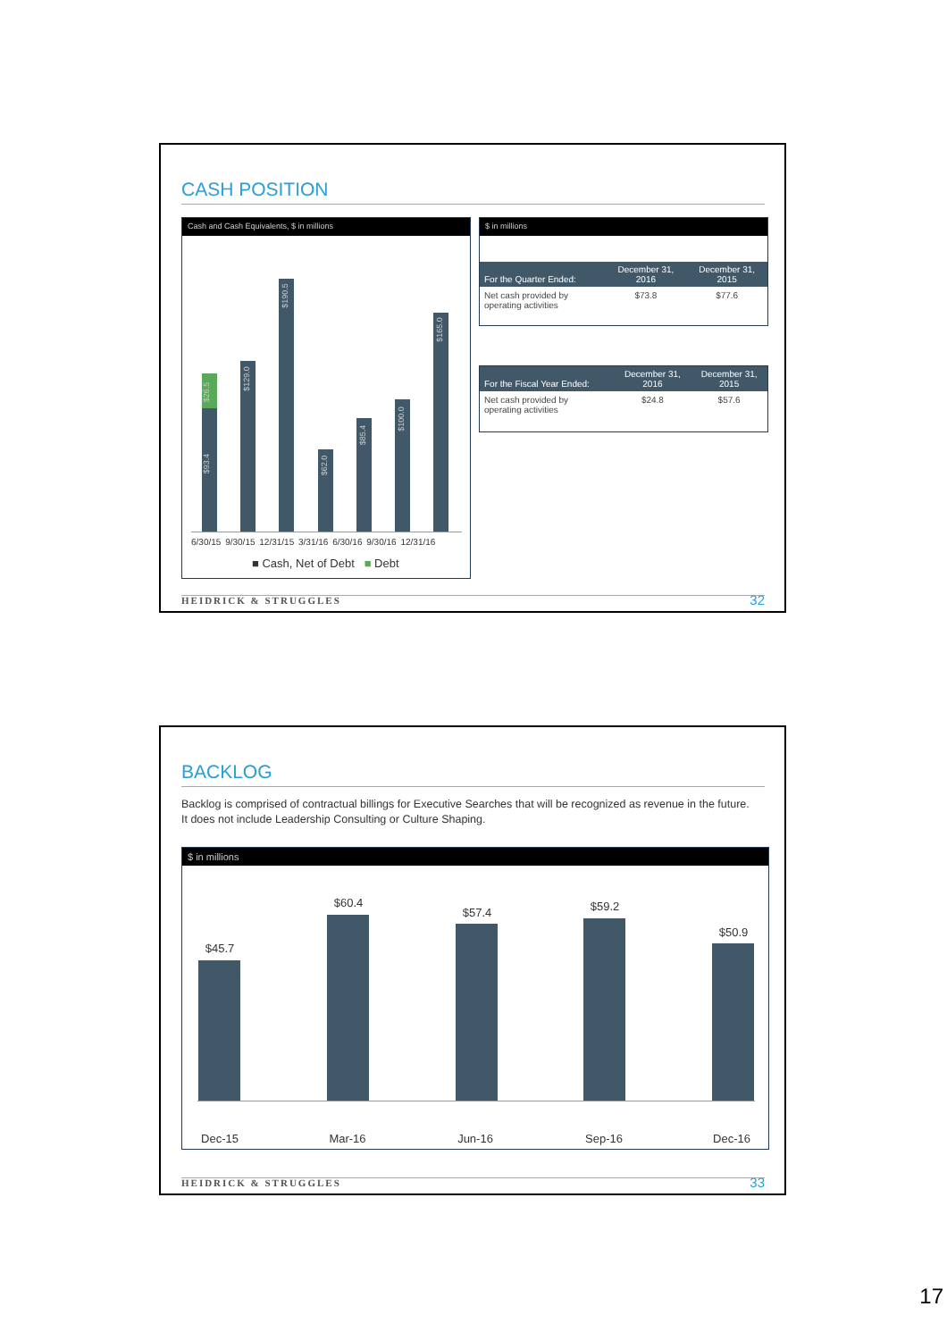CASH POSITION
Cash and Cash Equivalents, $ in millions
$93.4
$26.5
$129.0
$190.5
$62.0
$85.4
$100.0
$165.0
6/30/15 9/30/15 12/31/15 3/31/16 6/30/16 9/30/16 12/31/16
■ Cash, Net of Debt ■ Debt
$ in millions
| For the Quarter Ended: | December 31, 2016 | December 31, 2015 |
| --- | --- | --- |
| Net cash provided by operating activities | $73.8 | $77.6 |
| For the Fiscal Year Ended: | December 31, 2016 | December 31, 2015 |
| --- | --- | --- |
| Net cash provided by operating activities | $24.8 | $57.6 |
HEIDRICK & STRUGGLES 32
BACKLOG
Backlog is comprised of contractual billings for Executive Searches that will be recognized as revenue in the future. It does not include Leadership Consulting or Culture Shaping.
$ in millions
$45.7
$60.4
$57.4 $59.2
$50.9
Dec-15 Mar-16 Jun-16 Sep-16 Dec-16
HEIDRICK & STRUGGLES 33
17